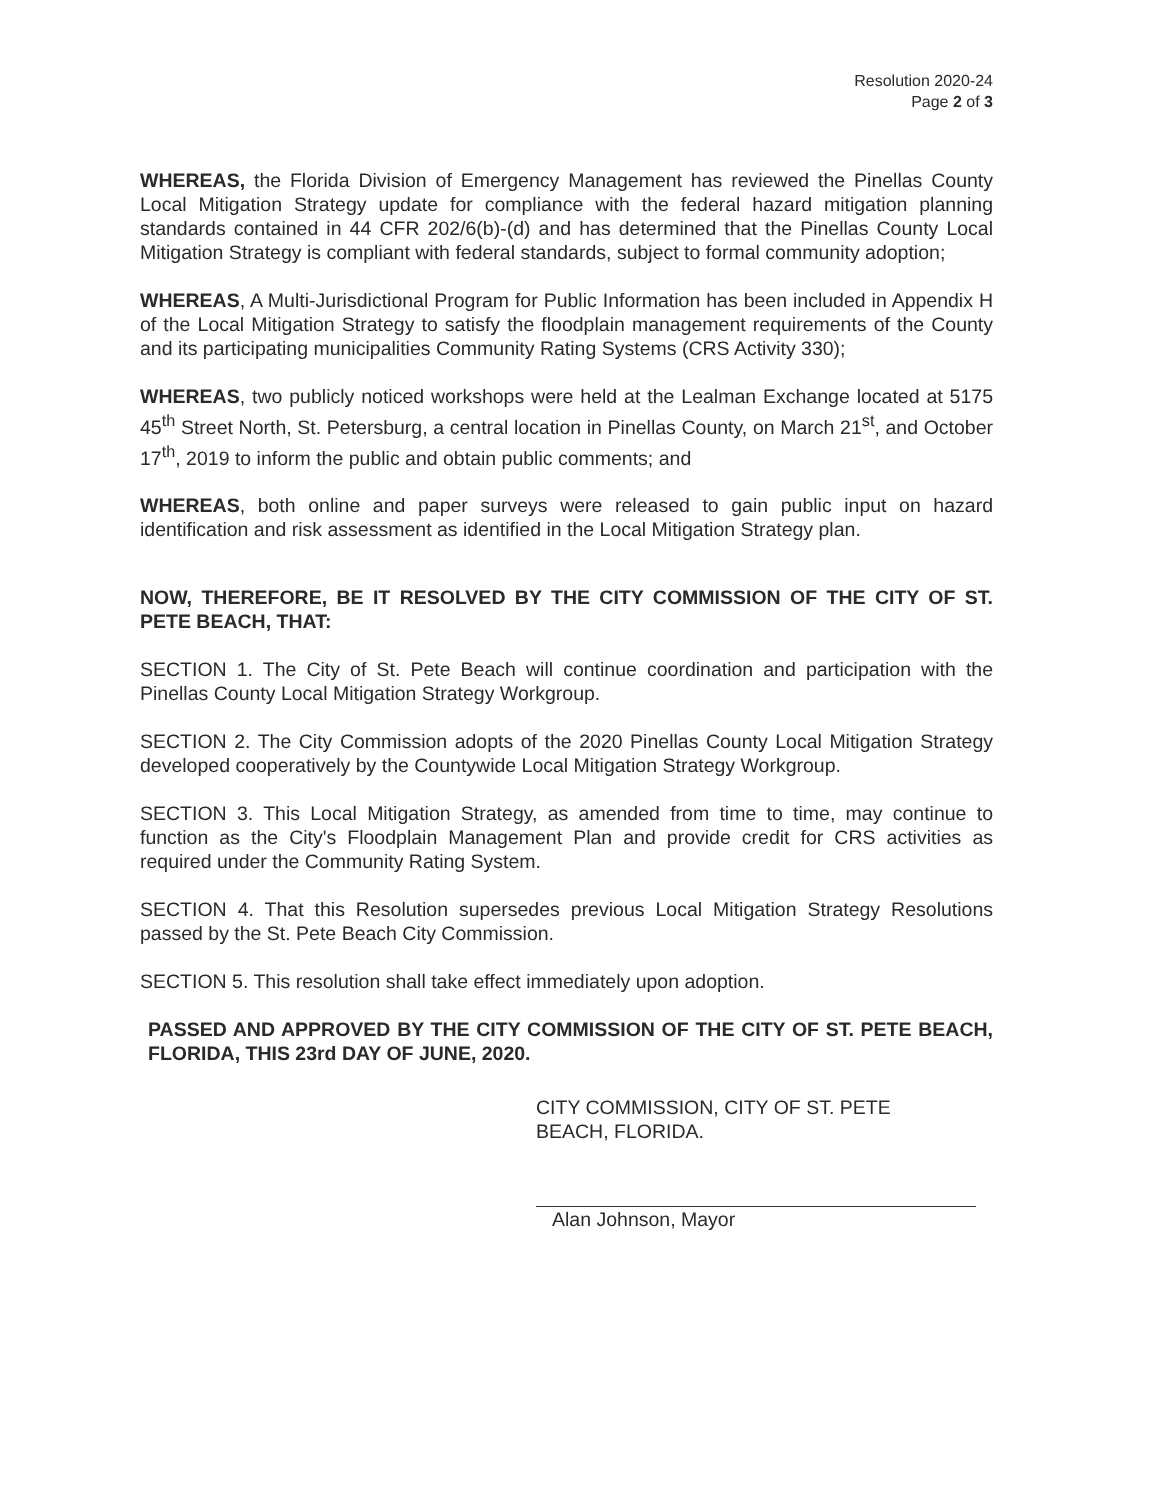Resolution 2020-24
Page 2 of 3
WHEREAS, the Florida Division of Emergency Management has reviewed the Pinellas County Local Mitigation Strategy update for compliance with the federal hazard mitigation planning standards contained in 44 CFR 202/6(b)-(d) and has determined that the Pinellas County Local Mitigation Strategy is compliant with federal standards, subject to formal community adoption;
WHEREAS, A Multi-Jurisdictional Program for Public Information has been included in Appendix H of the Local Mitigation Strategy to satisfy the floodplain management requirements of the County and its participating municipalities Community Rating Systems (CRS Activity 330);
WHEREAS, two publicly noticed workshops were held at the Lealman Exchange located at 5175 45<sup>th</sup> Street North, St. Petersburg, a central location in Pinellas County, on March 21<sup>st</sup>, and October 17<sup>th</sup>, 2019 to inform the public and obtain public comments; and
WHEREAS, both online and paper surveys were released to gain public input on hazard identification and risk assessment as identified in the Local Mitigation Strategy plan.
NOW, THEREFORE, BE IT RESOLVED BY THE CITY COMMISSION OF THE CITY OF ST. PETE BEACH, THAT:
SECTION 1. The City of St. Pete Beach will continue coordination and participation with the Pinellas County Local Mitigation Strategy Workgroup.
SECTION 2. The City Commission adopts of the 2020 Pinellas County Local Mitigation Strategy developed cooperatively by the Countywide Local Mitigation Strategy Workgroup.
SECTION 3. This Local Mitigation Strategy, as amended from time to time, may continue to function as the City's Floodplain Management Plan and provide credit for CRS activities as required under the Community Rating System.
SECTION 4. That this Resolution supersedes previous Local Mitigation Strategy Resolutions passed by the St. Pete Beach City Commission.
SECTION 5. This resolution shall take effect immediately upon adoption.
PASSED AND APPROVED BY THE CITY COMMISSION OF THE CITY OF ST. PETE BEACH, FLORIDA, THIS 23rd DAY OF JUNE, 2020.
CITY COMMISSION, CITY OF ST. PETE
BEACH, FLORIDA.
Alan Johnson, Mayor